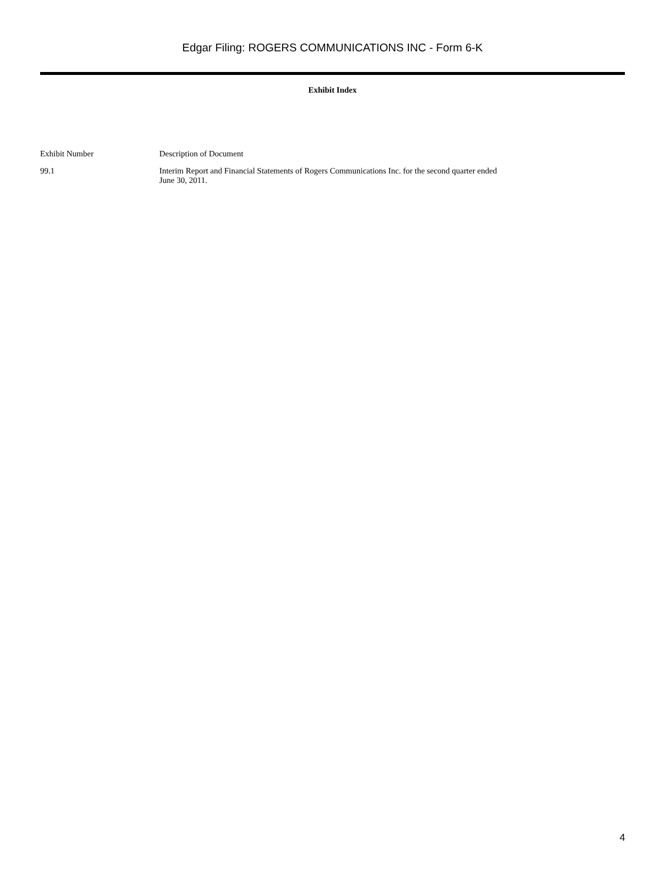Edgar Filing: ROGERS COMMUNICATIONS INC - Form 6-K
Exhibit Index
| Exhibit Number | Description of Document |
| 99.1 | Interim Report and Financial Statements of Rogers Communications Inc. for the second quarter ended June 30, 2011. |
4